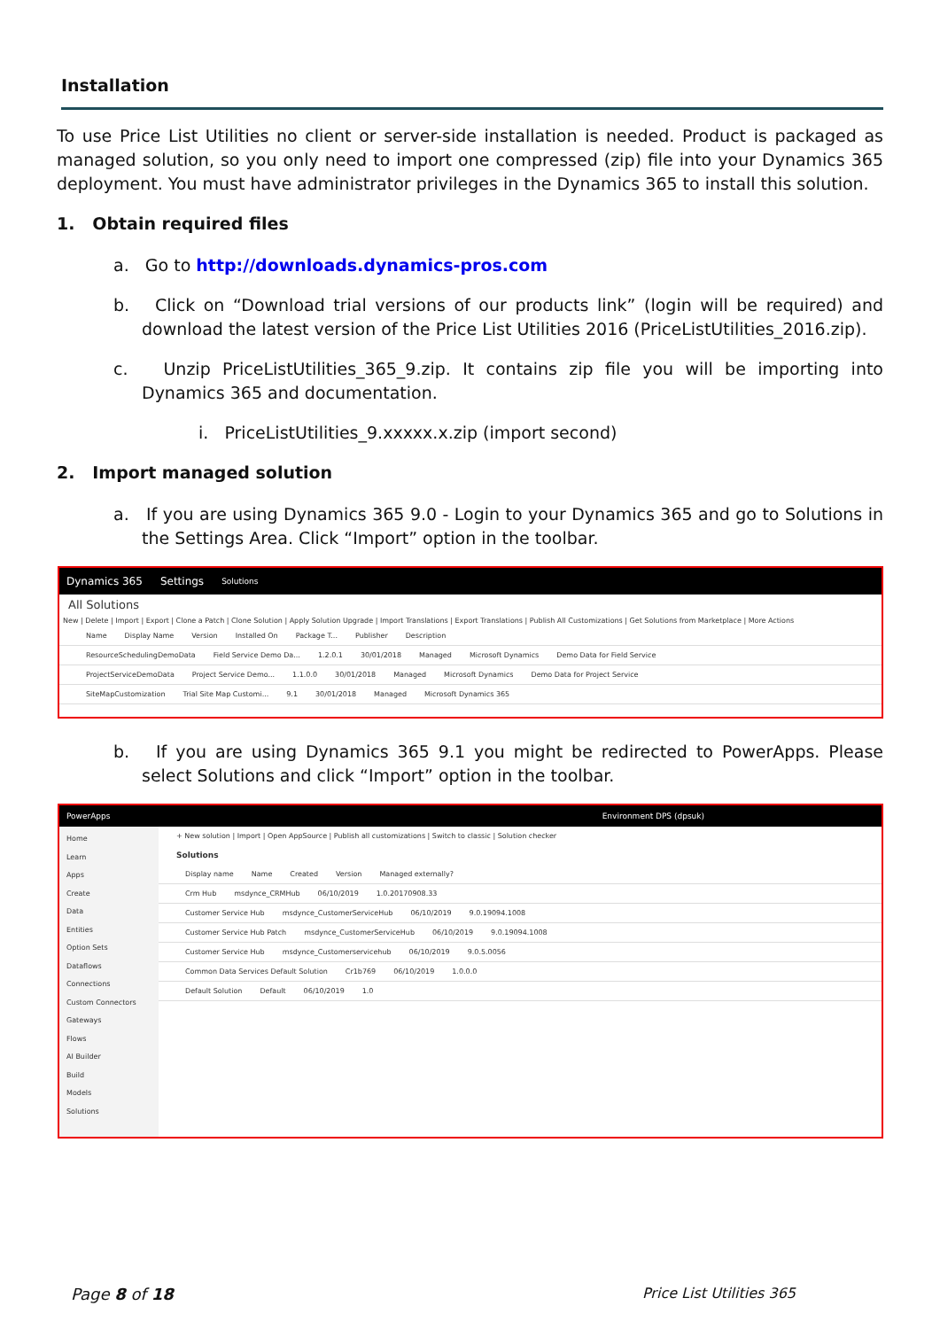Installation
To use Price List Utilities no client or server-side installation is needed. Product is packaged as managed solution, so you only need to import one compressed (zip) file into your Dynamics 365 deployment. You must have administrator privileges in the Dynamics 365 to install this solution.
1. Obtain required files
a. Go to http://downloads.dynamics-pros.com
b. Click on “Download trial versions of our products link” (login will be required) and download the latest version of the Price List Utilities 2016 (PriceListUtilities_2016.zip).
c. Unzip PriceListUtilities_365_9.zip. It contains zip file you will be importing into Dynamics 365 and documentation.
i. PriceListUtilities_9.xxxxx.x.zip (import second)
2. Import managed solution
a. If you are using Dynamics 365 9.0 - Login to your Dynamics 365 and go to Solutions in the Settings Area. Click “Import” option in the toolbar.
Dynamics 365 Settings Solutions
All Solutions
New | Delete | Import | Export | Clone a Patch | Clone Solution | Apply Solution Upgrade | Import Translations | Export Translations | Publish All Customizations | Get Solutions from Marketplace | More Actions
Name Display Name Version Installed On Package T... Publisher Description
ResourceSchedulingDemoData Field Service Demo Da... 1.2.0.1 30/01/2018 Managed Microsoft Dynamics Demo Data for Field Service
ProjectServiceDemoData Project Service Demo... 1.1.0.0 30/01/2018 Managed Microsoft Dynamics Demo Data for Project Service
SiteMapCustomization Trial Site Map Customi... 9.1 30/01/2018 Managed Microsoft Dynamics 365
b. If you are using Dynamics 365 9.1 you might be redirected to PowerApps. Please select Solutions and click “Import” option in the toolbar.
PowerApps Environment DPS (dpsuk)
Home
Learn
Apps
Create
Data
Entities
Option Sets
Dataflows
Connections
Custom Connectors
Gateways
Flows
AI Builder
Build
Models
Solutions
+ New solution | Import | Open AppSource | Publish all customizations | Switch to classic | Solution checker
Solutions
Display name Name Created Version Managed externally?
Crm Hub msdynce_CRMHub 06/10/2019 1.0.20170908.33
Customer Service Hub msdynce_CustomerServiceHub 06/10/2019 9.0.19094.1008
Customer Service Hub Patch msdynce_CustomerServiceHub 06/10/2019 9.0.19094.1008
Customer Service Hub msdynce_Customerservicehub 06/10/2019 9.0.5.0056
Common Data Services Default Solution Cr1b769 06/10/2019 1.0.0.0
Default Solution Default 06/10/2019 1.0
Page 8 of 18 Price List Utilities 365